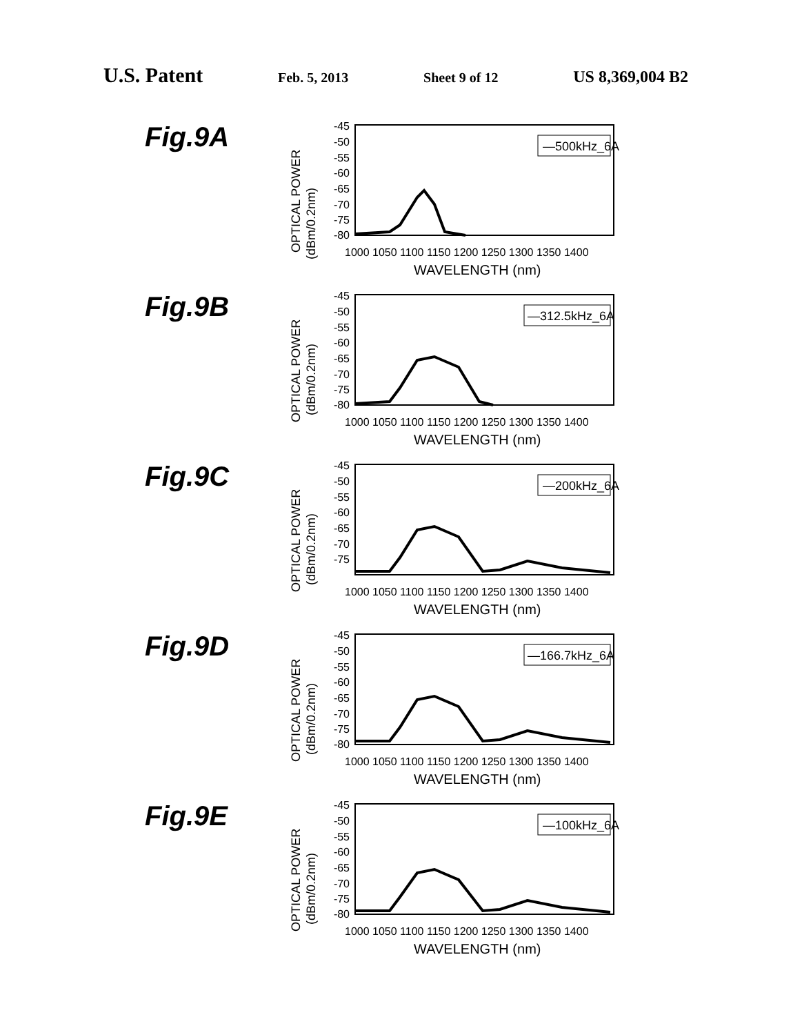U.S. Patent Feb. 5, 2013 Sheet 9 of 12 US 8,369,004 B2
Fig.9A
OPTICAL POWER
(dBm/0.2nm)
-45
-50
-55
-60
-65
-70
-75
-80
—500kHz_6A
1000 1050 1100 1150 1200 1250 1300 1350 1400
WAVELENGTH (nm)
Fig.9B
OPTICAL POWER
(dBm/0.2nm)
-45
-50
-55
-60
-65
-70
-75
-80
—312.5kHz_6A
1000 1050 1100 1150 1200 1250 1300 1350 1400
WAVELENGTH (nm)
Fig.9C
OPTICAL POWER
(dBm/0.2nm)
-45
-50
-55
-60
-65
-70
-75
—200kHz_6A
1000 1050 1100 1150 1200 1250 1300 1350 1400
WAVELENGTH (nm)
Fig.9D
OPTICAL POWER
(dBm/0.2nm)
-45
-50
-55
-60
-65
-70
-75
-80
—166.7kHz_6A
1000 1050 1100 1150 1200 1250 1300 1350 1400
WAVELENGTH (nm)
Fig.9E
OPTICAL POWER
(dBm/0.2nm)
-45
-50
-55
-60
-65
-70
-75
-80
—100kHz_6A
1000 1050 1100 1150 1200 1250 1300 1350 1400
WAVELENGTH (nm)